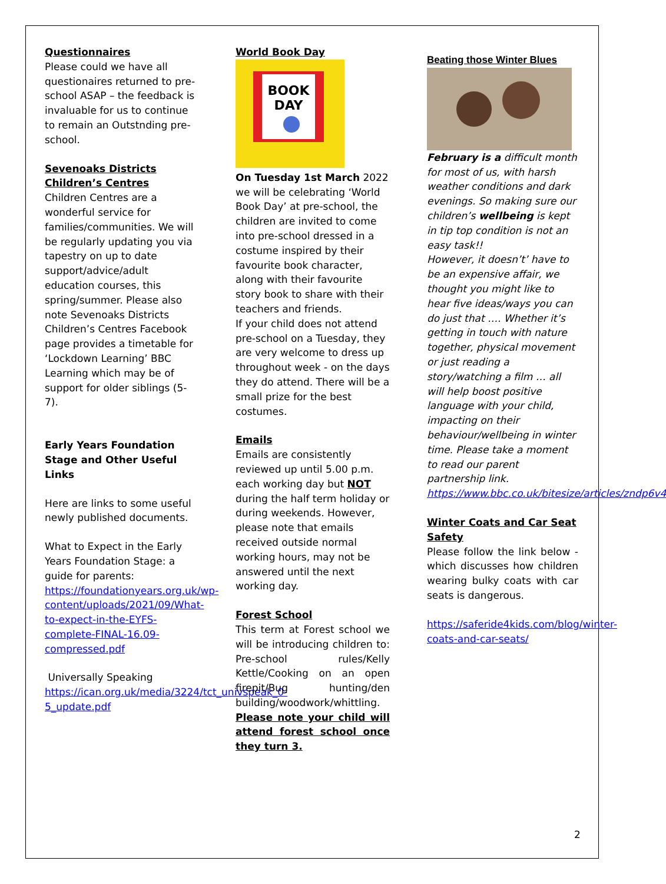Questionnaires
Please could we have all questionaires returned to pre-school ASAP – the feedback is invaluable for us to continue to remain an Outstnding pre-school.
Sevenoaks Districts Children’s Centres
Children Centres are a wonderful service for families/communities. We will be regularly updating you via tapestry on up to date support/advice/adult education courses, this spring/summer. Please also note Sevenoaks Districts Children’s Centres Facebook page provides a timetable for ‘Lockdown Learning’ BBC Learning which may be of support for older siblings (5-7).
Early Years Foundation Stage and Other Useful Links
Here are links to some useful newly published documents.
What to Expect in the Early Years Foundation Stage: a guide for parents: https://foundationyears.org.uk/wp-content/uploads/2021/09/What-to-expect-in-the-EYFS-complete-FINAL-16.09-compressed.pdf
Universally Speaking https://ican.org.uk/media/3224/tct_univspeak_0-5_update.pdf
World Book Day
BOOK
DAY
On Tuesday 1st March 2022 we will be celebrating ‘World Book Day’ at pre-school, the children are invited to come into pre-school dressed in a costume inspired by their favourite book character, along with their favourite story book to share with their teachers and friends.
If your child does not attend pre-school on a Tuesday, they are very welcome to dress up throughout week - on the days they do attend. There will be a small prize for the best costumes.
Emails
Emails are consistently reviewed up until 5.00 p.m. each working day but NOT during the half term holiday or during weekends. However, please note that emails received outside normal working hours, may not be answered until the next working day.
Forest School
This term at Forest school we will be introducing children to: Pre-school rules/Kelly Kettle/Cooking on an open firepit/Bug hunting/den building/woodwork/whittling. Please note your child will attend forest school once they turn 3.
Beating those Winter Blues
February is a difficult month for most of us, with harsh weather conditions and dark evenings. So making sure our children’s wellbeing is kept in tip top condition is not an easy task!!
However, it doesn’t’ have to be an expensive affair, we thought you might like to hear five ideas/ways you can do just that …. Whether it’s getting in touch with nature together, physical movement or just reading a story/watching a film … all will help boost positive language with your child, impacting on their behaviour/wellbeing in winter time. Please take a moment to read our parent partnership link.
https://www.bbc.co.uk/bitesize/articles/zndp6v4
Winter Coats and Car Seat Safety
Please follow the link below - which discusses how children wearing bulky coats with car seats is dangerous.
https://saferide4kids.com/blog/winter-coats-and-car-seats/
2